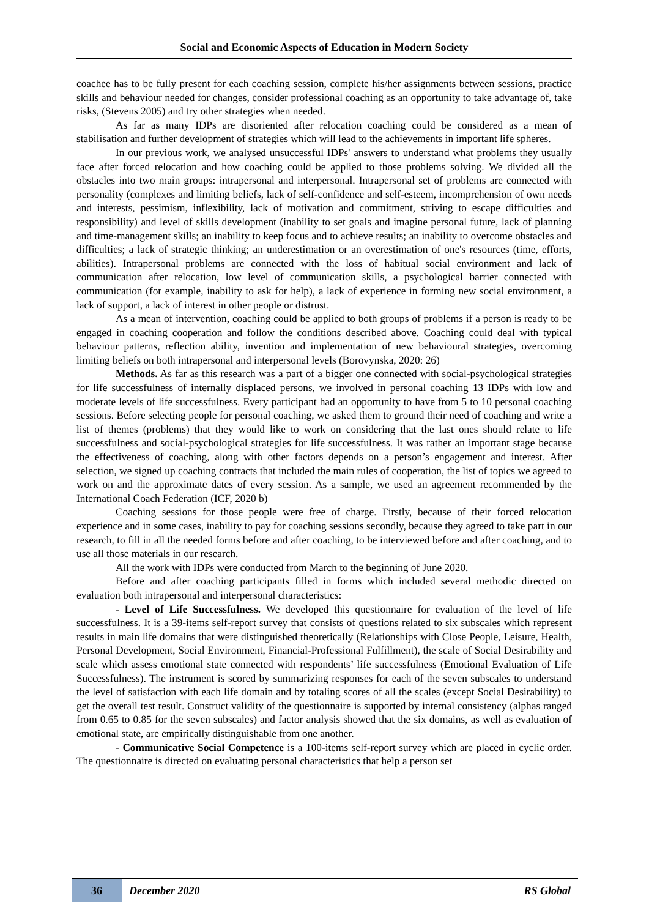Social and Economic Aspects of Education in Modern Society
coachee has to be fully present for each coaching session, complete his/her assignments between sessions, practice skills and behaviour needed for changes, consider professional coaching as an opportunity to take advantage of, take risks, (Stevens 2005) and try other strategies when needed.
As far as many IDPs are disoriented after relocation coaching could be considered as a mean of stabilisation and further development of strategies which will lead to the achievements in important life spheres.
In our previous work, we analysed unsuccessful IDPs' answers to understand what problems they usually face after forced relocation and how coaching could be applied to those problems solving. We divided all the obstacles into two main groups: intrapersonal and interpersonal. Intrapersonal set of problems are connected with personality (complexes and limiting beliefs, lack of self-confidence and self-esteem, incomprehension of own needs and interests, pessimism, inflexibility, lack of motivation and commitment, striving to escape difficulties and responsibility) and level of skills development (inability to set goals and imagine personal future, lack of planning and time-management skills; an inability to keep focus and to achieve results; an inability to overcome obstacles and difficulties; a lack of strategic thinking; an underestimation or an overestimation of one's resources (time, efforts, abilities). Intrapersonal problems are connected with the loss of habitual social environment and lack of communication after relocation, low level of communication skills, a psychological barrier connected with communication (for example, inability to ask for help), a lack of experience in forming new social environment, a lack of support, a lack of interest in other people or distrust.
As a mean of intervention, coaching could be applied to both groups of problems if a person is ready to be engaged in coaching cooperation and follow the conditions described above. Coaching could deal with typical behaviour patterns, reflection ability, invention and implementation of new behavioural strategies, overcoming limiting beliefs on both intrapersonal and interpersonal levels (Borovynska, 2020: 26)
Methods. As far as this research was a part of a bigger one connected with social-psychological strategies for life successfulness of internally displaced persons, we involved in personal coaching 13 IDPs with low and moderate levels of life successfulness. Every participant had an opportunity to have from 5 to 10 personal coaching sessions. Before selecting people for personal coaching, we asked them to ground their need of coaching and write a list of themes (problems) that they would like to work on considering that the last ones should relate to life successfulness and social-psychological strategies for life successfulness. It was rather an important stage because the effectiveness of coaching, along with other factors depends on a person’s engagement and interest. After selection, we signed up coaching contracts that included the main rules of cooperation, the list of topics we agreed to work on and the approximate dates of every session. As a sample, we used an agreement recommended by the International Coach Federation (ICF, 2020 b)
Coaching sessions for those people were free of charge. Firstly, because of their forced relocation experience and in some cases, inability to pay for coaching sessions secondly, because they agreed to take part in our research, to fill in all the needed forms before and after coaching, to be interviewed before and after coaching, and to use all those materials in our research.
All the work with IDPs were conducted from March to the beginning of June 2020.
Before and after coaching participants filled in forms which included several methodic directed on evaluation both intrapersonal and interpersonal characteristics:
- Level of Life Successfulness. We developed this questionnaire for evaluation of the level of life successfulness. It is a 39-items self-report survey that consists of questions related to six subscales which represent results in main life domains that were distinguished theoretically (Relationships with Close People, Leisure, Health, Personal Development, Social Environment, Financial-Professional Fulfillment), the scale of Social Desirability and scale which assess emotional state connected with respondents’ life successfulness (Emotional Evaluation of Life Successfulness). The instrument is scored by summarizing responses for each of the seven subscales to understand the level of satisfaction with each life domain and by totaling scores of all the scales (except Social Desirability) to get the overall test result. Construct validity of the questionnaire is supported by internal consistency (alphas ranged from 0.65 to 0.85 for the seven subscales) and factor analysis showed that the six domains, as well as evaluation of emotional state, are empirically distinguishable from one another.
- Communicative Social Competence is a 100-items self-report survey which are placed in cyclic order. The questionnaire is directed on evaluating personal characteristics that help a person set
36
December 2020 RS Global